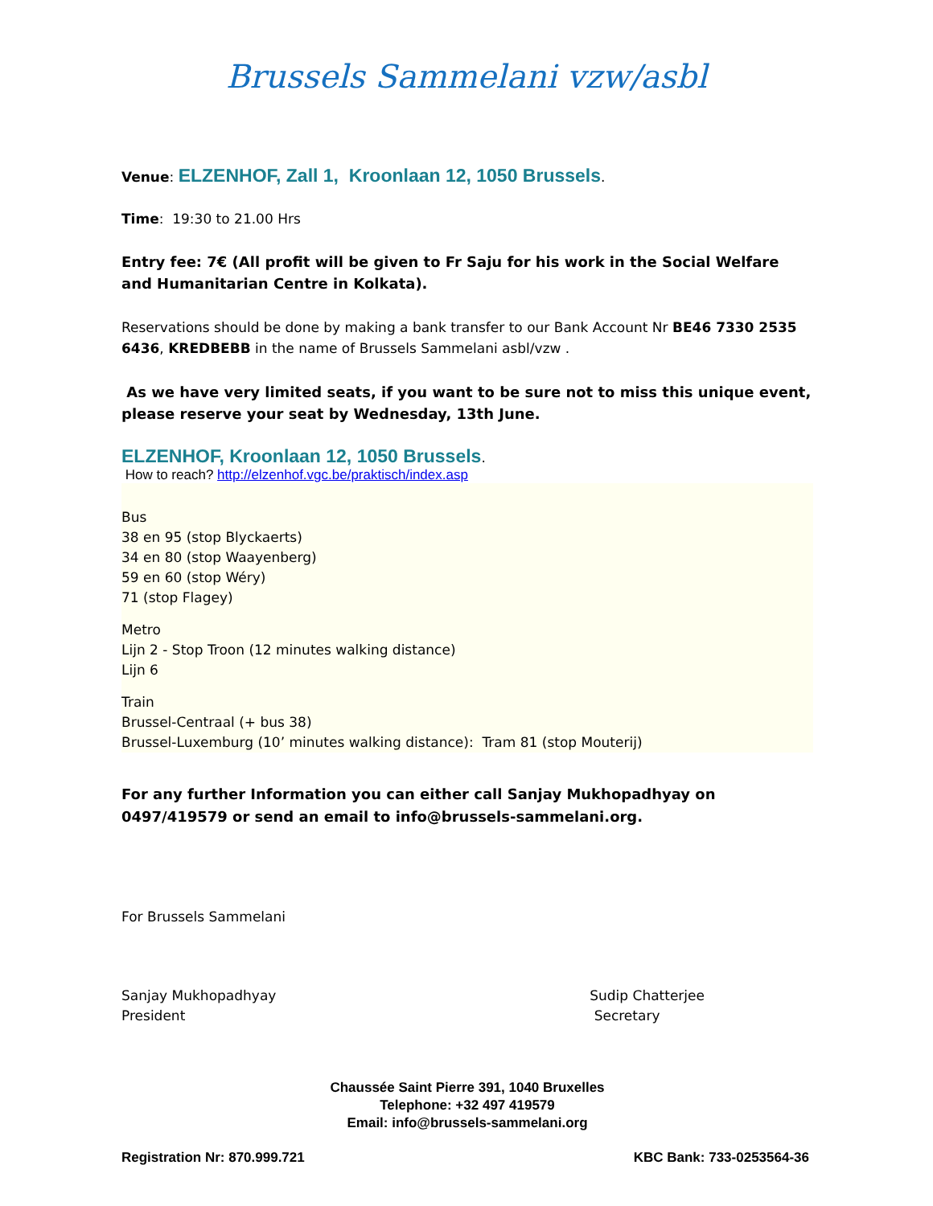Brussels Sammelani vzw/asbl
Venue: ELZENHOF, Zall 1, Kroonlaan 12, 1050 Brussels.
Time: 19:30 to 21.00 Hrs
Entry fee: 7€ (All profit will be given to Fr Saju for his work in the Social Welfare and Humanitarian Centre in Kolkata).
Reservations should be done by making a bank transfer to our Bank Account Nr BE46 7330 2535 6436, KREDBEBB in the name of Brussels Sammelani asbl/vzw .
As we have very limited seats, if you want to be sure not to miss this unique event, please reserve your seat by Wednesday, 13th June.
ELZENHOF, Kroonlaan 12, 1050 Brussels.
How to reach? http://elzenhof.vgc.be/praktisch/index.asp
Bus
38 en 95 (stop Blyckaerts)
34 en 80 (stop Waayenberg)
59 en 60 (stop Wéry)
71 (stop Flagey)
Metro
Lijn 2 - Stop Troon (12 minutes walking distance)
Lijn 6
Train
Brussel-Centraal (+ bus 38)
Brussel-Luxemburg (10’ minutes walking distance): Tram 81 (stop Mouterij)
For any further Information you can either call Sanjay Mukhopadhyay on 0497/419579 or send an email to info@brussels-sammelani.org.
For Brussels Sammelani
Sanjay Mukhopadhyay
President
Sudip Chatterjee
Secretary
Chaussée Saint Pierre 391, 1040 Bruxelles
Telephone: +32 497 419579
Email: info@brussels-sammelani.org
Registration Nr: 870.999.721 KBC Bank: 733-0253564-36